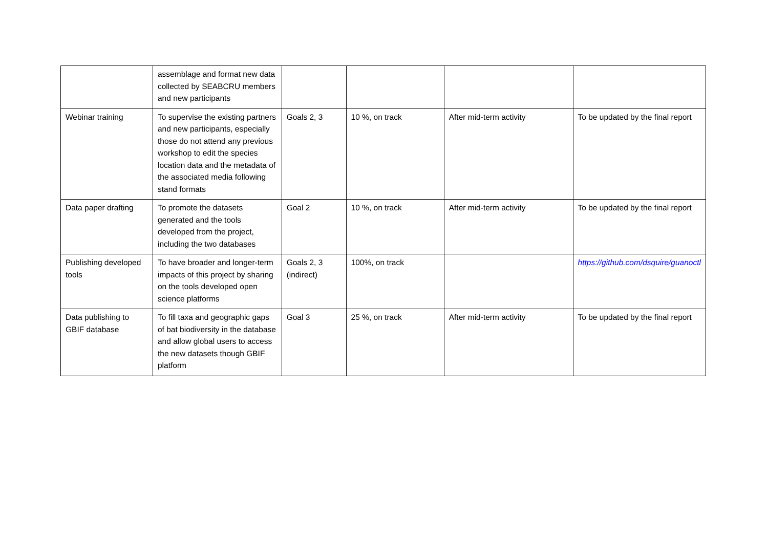| | assemblage and format new data collected by SEABCRU members and new participants | | | | |
| Webinar training | To supervise the existing partners and new participants, especially those do not attend any previous workshop to edit the species location data and the metadata of the associated media following stand formats | Goals 2, 3 | 10 %, on track | After mid-term activity | To be updated by the final report |
| Data paper drafting | To promote the datasets generated and the tools developed from the project, including the two databases | Goal 2 | 10 %, on track | After mid-term activity | To be updated by the final report |
| Publishing developed tools | To have broader and longer-term impacts of this project by sharing on the tools developed open science platforms | Goals 2, 3 (indirect) | 100%, on track | | https://github.com/dsquire/guanoctl |
| Data publishing to GBIF database | To fill taxa and geographic gaps of bat biodiversity in the database and allow global users to access the new datasets though GBIF platform | Goal 3 | 25 %, on track | After mid-term activity | To be updated by the final report |